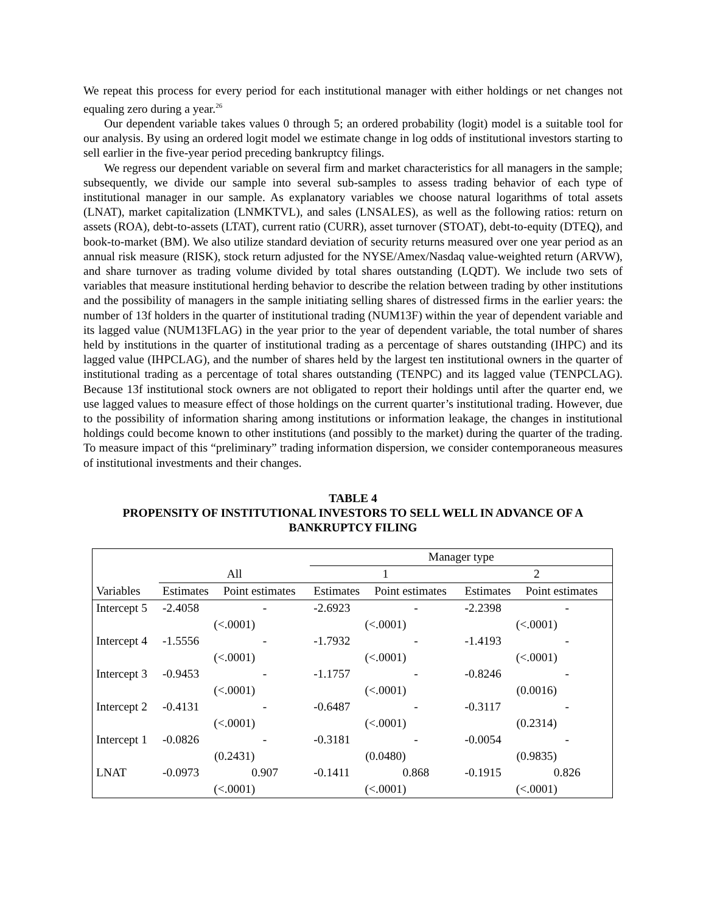We repeat this process for every period for each institutional manager with either holdings or net changes not equaling zero during a year.<sup>26</sup>
Our dependent variable takes values 0 through 5; an ordered probability (logit) model is a suitable tool for our analysis. By using an ordered logit model we estimate change in log odds of institutional investors starting to sell earlier in the five-year period preceding bankruptcy filings.
We regress our dependent variable on several firm and market characteristics for all managers in the sample; subsequently, we divide our sample into several sub-samples to assess trading behavior of each type of institutional manager in our sample. As explanatory variables we choose natural logarithms of total assets (LNAT), market capitalization (LNMKTVL), and sales (LNSALES), as well as the following ratios: return on assets (ROA), debt-to-assets (LTAT), current ratio (CURR), asset turnover (STOAT), debt-to-equity (DTEQ), and book-to-market (BM). We also utilize standard deviation of security returns measured over one year period as an annual risk measure (RISK), stock return adjusted for the NYSE/Amex/Nasdaq value-weighted return (ARVW), and share turnover as trading volume divided by total shares outstanding (LQDT). We include two sets of variables that measure institutional herding behavior to describe the relation between trading by other institutions and the possibility of managers in the sample initiating selling shares of distressed firms in the earlier years: the number of 13f holders in the quarter of institutional trading (NUM13F) within the year of dependent variable and its lagged value (NUM13FLAG) in the year prior to the year of dependent variable, the total number of shares held by institutions in the quarter of institutional trading as a percentage of shares outstanding (IHPC) and its lagged value (IHPCLAG), and the number of shares held by the largest ten institutional owners in the quarter of institutional trading as a percentage of total shares outstanding (TENPC) and its lagged value (TENPCLAG). Because 13f institutional stock owners are not obligated to report their holdings until after the quarter end, we use lagged values to measure effect of those holdings on the current quarter’s institutional trading. However, due to the possibility of information sharing among institutions or information leakage, the changes in institutional holdings could become known to other institutions (and possibly to the market) during the quarter of the trading. To measure impact of this “preliminary” trading information dispersion, we consider contemporaneous measures of institutional investments and their changes.
TABLE 4
PROPENSITY OF INSTITUTIONAL INVESTORS TO SELL WELL IN ADVANCE OF A BANKRUPTCY FILING
| | | | Manager type | | | |
| --- | --- | --- | --- | --- | --- | --- |
| | All | | 1 | | 2 | |
| Variables | Estimates | Point estimates | Estimates | Point estimates | Estimates | Point estimates |
| Intercept 5 | -2.4058 | - | -2.6923 | - | -2.2398 | - |
| | (<.0001) | | (<.0001) | | (<.0001) | |
| Intercept 4 | -1.5556 | - | -1.7932 | - | -1.4193 | - |
| | (<.0001) | | (<.0001) | | (<.0001) | |
| Intercept 3 | -0.9453 | - | -1.1757 | - | -0.8246 | - |
| | (<.0001) | | (<.0001) | | (0.0016) | |
| Intercept 2 | -0.4131 | - | -0.6487 | - | -0.3117 | - |
| | (<.0001) | | (<.0001) | | (0.2314) | |
| Intercept 1 | -0.0826 | - | -0.3181 | - | -0.0054 | - |
| | (0.2431) | | (0.0480) | | (0.9835) | |
| LNAT | -0.0973 | 0.907 | -0.1411 | 0.868 | -0.1915 | 0.826 |
| | (<.0001) | | (<.0001) | | (<.0001) | |